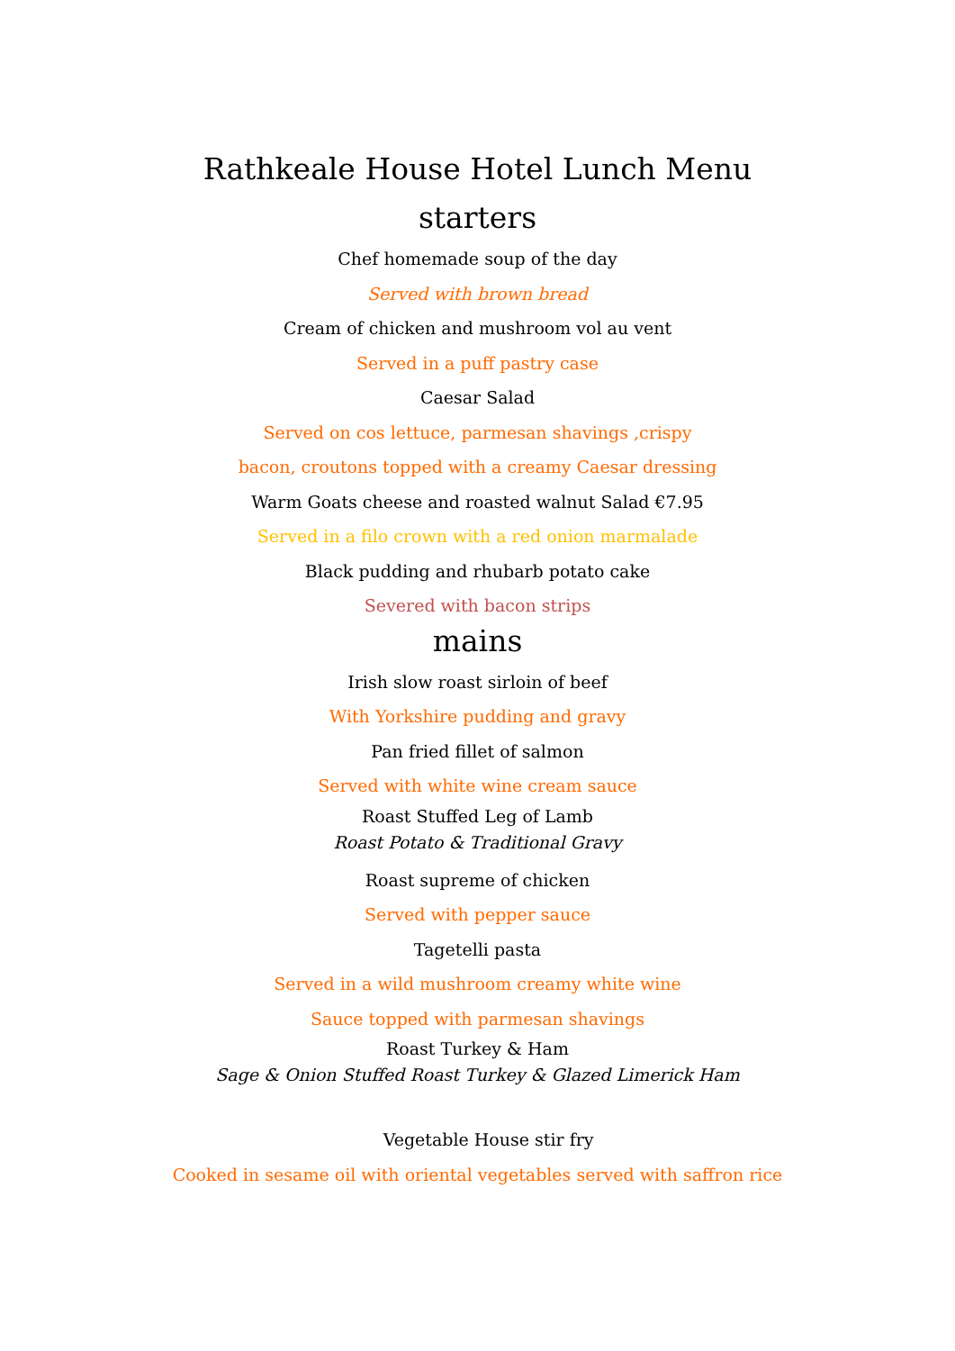Rathkeale House Hotel Lunch Menu
starters
Chef homemade soup of the day
Served with brown bread
Cream of chicken and mushroom vol au vent
Served in a puff pastry case
Caesar Salad
Served on cos lettuce, parmesan shavings ,crispy
bacon, croutons topped with a creamy Caesar dressing
Warm Goats cheese and roasted walnut Salad €7.95
Served in a filo crown with a red onion marmalade
Black pudding and rhubarb potato cake
Severed with bacon strips
mains
Irish slow roast sirloin of beef
With Yorkshire pudding and gravy
Pan fried fillet of salmon
Served with white wine cream sauce
Roast Stuffed Leg of Lamb
Roast Potato & Traditional Gravy
Roast supreme of chicken
Served with pepper sauce
Tagetelli pasta
Served in a wild mushroom creamy white wine
Sauce topped with parmesan shavings
Roast Turkey & Ham
Sage & Onion Stuffed Roast Turkey & Glazed Limerick Ham
Vegetable House stir fry
Cooked in sesame oil with oriental vegetables served with saffron rice